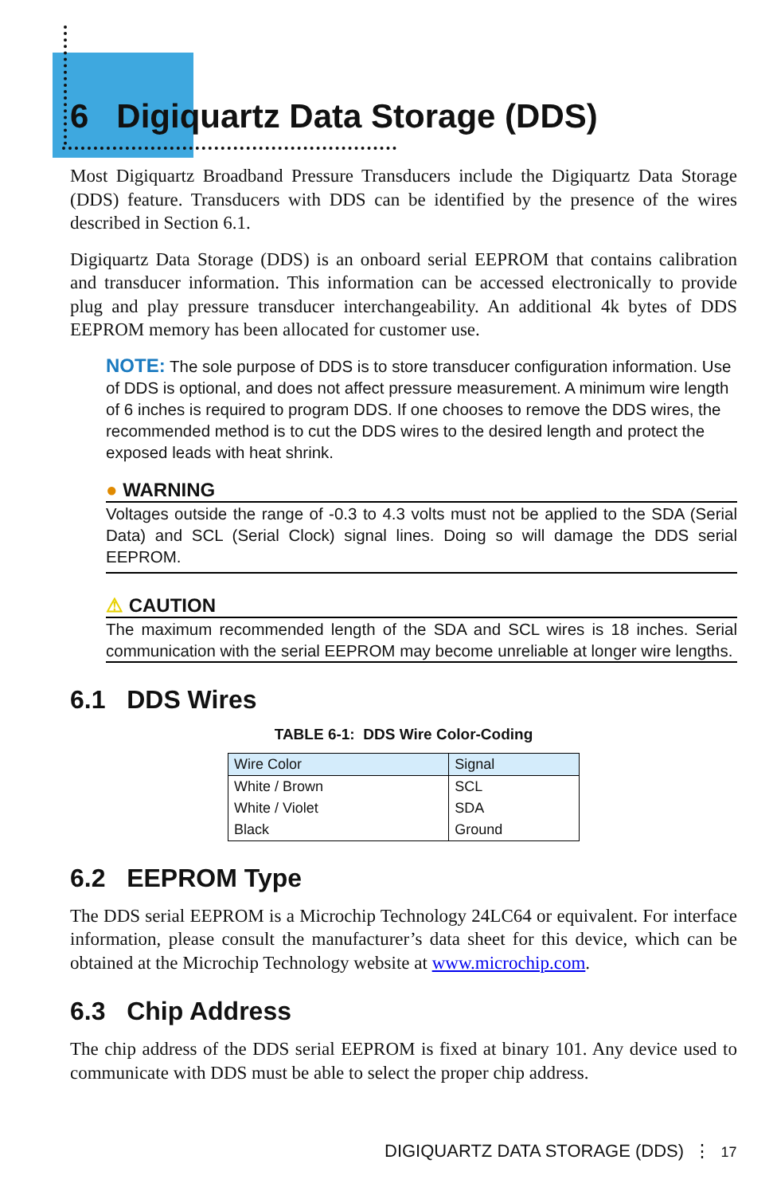6 Digiquartz Data Storage (DDS)
Most Digiquartz Broadband Pressure Transducers include the Digiquartz Data Storage (DDS) feature. Transducers with DDS can be identified by the presence of the wires described in Section 6.1.
Digiquartz Data Storage (DDS) is an onboard serial EEPROM that contains calibration and transducer information. This information can be accessed electronically to provide plug and play pressure transducer interchangeability. An additional 4k bytes of DDS EEPROM memory has been allocated for customer use.
NOTE: The sole purpose of DDS is to store transducer configuration information. Use of DDS is optional, and does not affect pressure measurement. A minimum wire length of 6 inches is required to program DDS. If one chooses to remove the DDS wires, the recommended method is to cut the DDS wires to the desired length and protect the exposed leads with heat shrink.
● WARNING
Voltages outside the range of -0.3 to 4.3 volts must not be applied to the SDA (Serial Data) and SCL (Serial Clock) signal lines. Doing so will damage the DDS serial EEPROM.
⚠ CAUTION
The maximum recommended length of the SDA and SCL wires is 18 inches. Serial communication with the serial EEPROM may become unreliable at longer wire lengths.
6.1 DDS Wires
TABLE 6-1: DDS Wire Color-Coding
| Wire Color | Signal |
| --- | --- |
| White / Brown | SCL |
| White / Violet | SDA |
| Black | Ground |
6.2 EEPROM Type
The DDS serial EEPROM is a Microchip Technology 24LC64 or equivalent. For interface information, please consult the manufacturer’s data sheet for this device, which can be obtained at the Microchip Technology website at www.microchip.com.
6.3 Chip Address
The chip address of the DDS serial EEPROM is fixed at binary 101. Any device used to communicate with DDS must be able to select the proper chip address.
DIGIQUARTZ DATA STORAGE (DDS) ⋮ 17